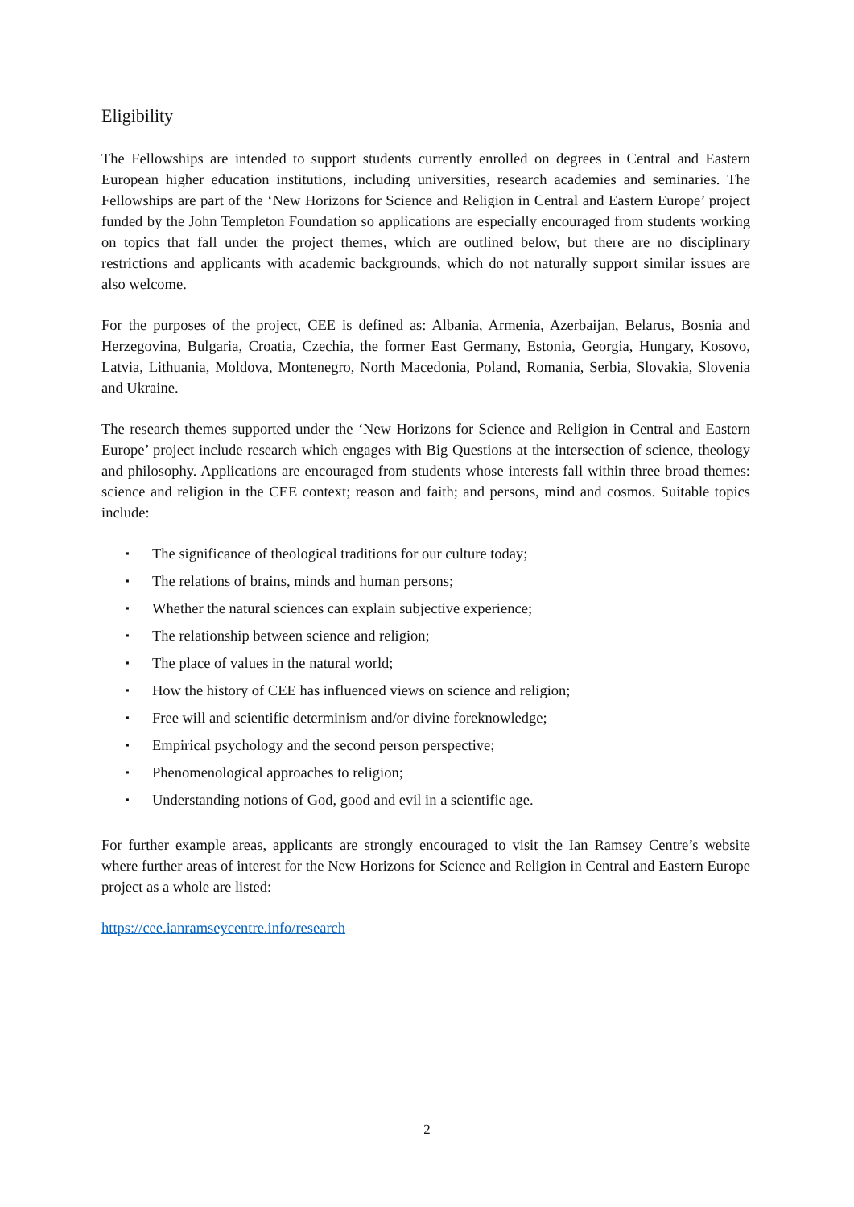Eligibility
The Fellowships are intended to support students currently enrolled on degrees in Central and Eastern European higher education institutions, including universities, research academies and seminaries. The Fellowships are part of the ‘New Horizons for Science and Religion in Central and Eastern Europe’ project funded by the John Templeton Foundation so applications are especially encouraged from students working on topics that fall under the project themes, which are outlined below, but there are no disciplinary restrictions and applicants with academic backgrounds, which do not naturally support similar issues are also welcome.
For the purposes of the project, CEE is defined as: Albania, Armenia, Azerbaijan, Belarus, Bosnia and Herzegovina, Bulgaria, Croatia, Czechia, the former East Germany, Estonia, Georgia, Hungary, Kosovo, Latvia, Lithuania, Moldova, Montenegro, North Macedonia, Poland, Romania, Serbia, Slovakia, Slovenia and Ukraine.
The research themes supported under the ‘New Horizons for Science and Religion in Central and Eastern Europe’ project include research which engages with Big Questions at the intersection of science, theology and philosophy. Applications are encouraged from students whose interests fall within three broad themes: science and religion in the CEE context; reason and faith; and persons, mind and cosmos. Suitable topics include:
▪ The significance of theological traditions for our culture today;
▪ The relations of brains, minds and human persons;
▪ Whether the natural sciences can explain subjective experience;
▪ The relationship between science and religion;
▪ The place of values in the natural world;
▪ How the history of CEE has influenced views on science and religion;
▪ Free will and scientific determinism and/or divine foreknowledge;
▪ Empirical psychology and the second person perspective;
▪ Phenomenological approaches to religion;
▪ Understanding notions of God, good and evil in a scientific age.
For further example areas, applicants are strongly encouraged to visit the Ian Ramsey Centre’s website where further areas of interest for the New Horizons for Science and Religion in Central and Eastern Europe project as a whole are listed:
https://cee.ianramseycentre.info/research
2